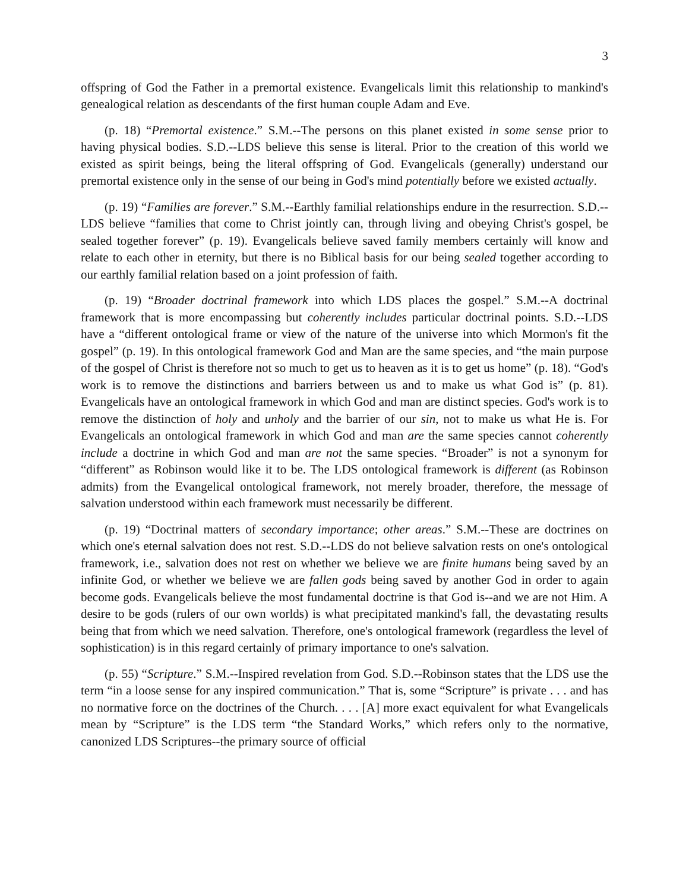3
offspring of God the Father in a premortal existence. Evangelicals limit this relationship to mankind's genealogical relation as descendants of the first human couple Adam and Eve.
(p. 18) “Premortal existence.” S.M.--The persons on this planet existed in some sense prior to having physical bodies. S.D.--LDS believe this sense is literal. Prior to the creation of this world we existed as spirit beings, being the literal offspring of God. Evangelicals (generally) understand our premortal existence only in the sense of our being in God's mind potentially before we existed actually.
(p. 19) “Families are forever.” S.M.--Earthly familial relationships endure in the resurrection. S.D.--LDS believe “families that come to Christ jointly can, through living and obeying Christ's gospel, be sealed together forever” (p. 19). Evangelicals believe saved family members certainly will know and relate to each other in eternity, but there is no Biblical basis for our being sealed together according to our earthly familial relation based on a joint profession of faith.
(p. 19) “Broader doctrinal framework into which LDS places the gospel.” S.M.--A doctrinal framework that is more encompassing but coherently includes particular doctrinal points. S.D.--LDS have a “different ontological frame or view of the nature of the universe into which Mormon's fit the gospel” (p. 19). In this ontological framework God and Man are the same species, and “the main purpose of the gospel of Christ is therefore not so much to get us to heaven as it is to get us home” (p. 18). “God's work is to remove the distinctions and barriers between us and to make us what God is” (p. 81). Evangelicals have an ontological framework in which God and man are distinct species. God's work is to remove the distinction of holy and unholy and the barrier of our sin, not to make us what He is. For Evangelicals an ontological framework in which God and man are the same species cannot coherently include a doctrine in which God and man are not the same species. “Broader” is not a synonym for “different” as Robinson would like it to be. The LDS ontological framework is different (as Robinson admits) from the Evangelical ontological framework, not merely broader, therefore, the message of salvation understood within each framework must necessarily be different.
(p. 19) “Doctrinal matters of secondary importance; other areas.” S.M.--These are doctrines on which one's eternal salvation does not rest. S.D.--LDS do not believe salvation rests on one's ontological framework, i.e., salvation does not rest on whether we believe we are finite humans being saved by an infinite God, or whether we believe we are fallen gods being saved by another God in order to again become gods. Evangelicals believe the most fundamental doctrine is that God is--and we are not Him. A desire to be gods (rulers of our own worlds) is what precipitated mankind's fall, the devastating results being that from which we need salvation. Therefore, one's ontological framework (regardless the level of sophistication) is in this regard certainly of primary importance to one's salvation.
(p. 55) “Scripture.” S.M.--Inspired revelation from God. S.D.--Robinson states that the LDS use the term “in a loose sense for any inspired communication.” That is, some “Scripture” is private . . . and has no normative force on the doctrines of the Church. . . . [A] more exact equivalent for what Evangelicals mean by “Scripture” is the LDS term “the Standard Works,” which refers only to the normative, canonized LDS Scriptures--the primary source of official